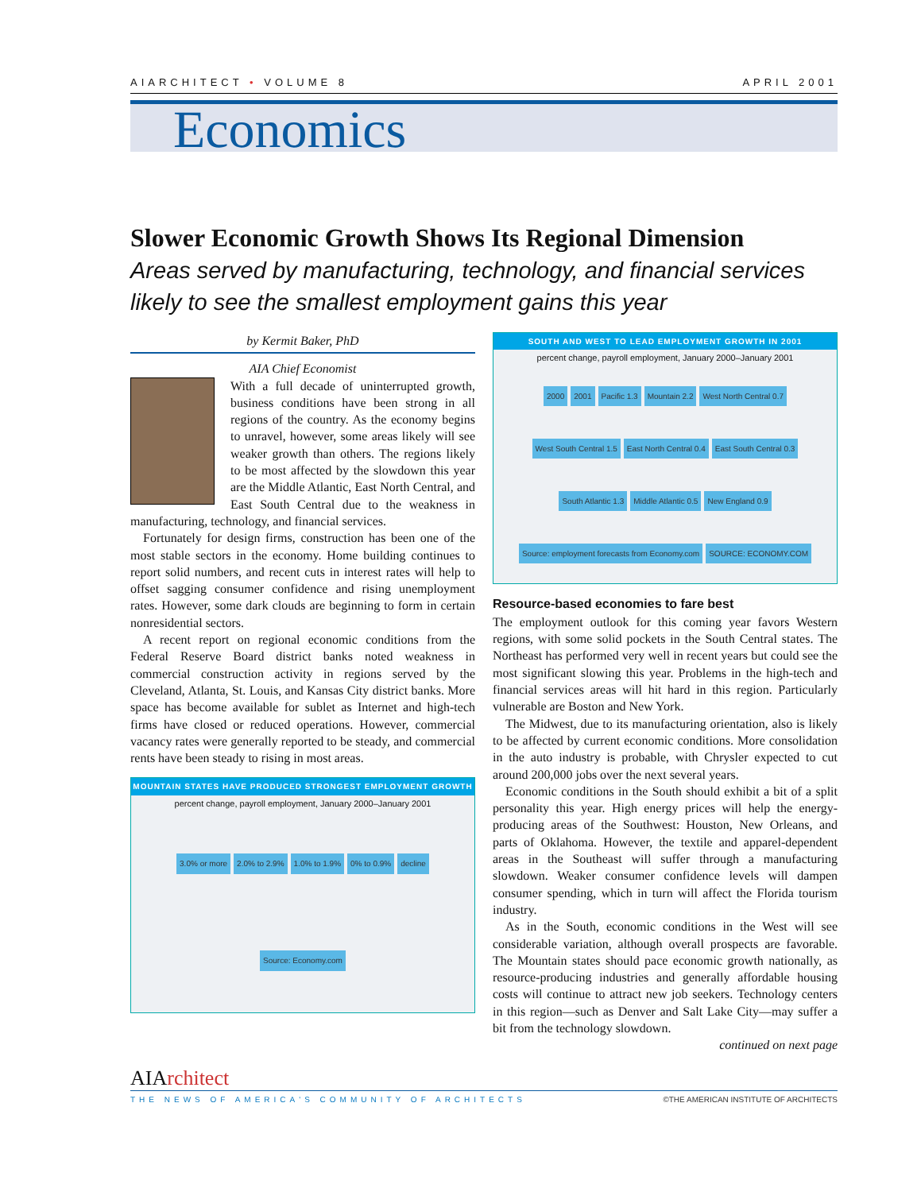AIARCHITECT • VOLUME 8 APRIL 2001
Economics
Slower Economic Growth Shows Its Regional Dimension
Areas served by manufacturing, technology, and financial services likely to see the smallest employment gains this year
by Kermit Baker, PhD
AIA Chief Economist
With a full decade of uninterrupted growth, business conditions have been strong in all regions of the country. As the economy begins to unravel, however, some areas likely will see weaker growth than others. The regions likely to be most affected by the slowdown this year are the Middle Atlantic, East North Central, and East South Central due to the weakness in manufacturing, technology, and financial services.
Fortunately for design firms, construction has been one of the most stable sectors in the economy. Home building continues to report solid numbers, and recent cuts in interest rates will help to offset sagging consumer confidence and rising unemployment rates. However, some dark clouds are beginning to form in certain nonresidential sectors.
A recent report on regional economic conditions from the Federal Reserve Board district banks noted weakness in commercial construction activity in regions served by the Cleveland, Atlanta, St. Louis, and Kansas City district banks. More space has become available for sublet as Internet and high-tech firms have closed or reduced operations. However, commercial vacancy rates were generally reported to be steady, and commercial rents have been steady to rising in most areas.
MOUNTAIN STATES HAVE PRODUCED STRONGEST EMPLOYMENT GROWTH
percent change, payroll employment, January 2000–January 2001
3.0% or more 2.0% to 2.9% 1.0% to 1.9% 0% to 0.9% decline Source: Economy.com
SOUTH AND WEST TO LEAD EMPLOYMENT GROWTH IN 2001
percent change, payroll employment, January 2000–January 2001
2000 2001 Pacific 1.3 Mountain 2.2 West North Central 0.7 West South Central 1.5 East North Central 0.4 East South Central 0.3 South Atlantic 1.3 Middle Atlantic 0.5 New England 0.9 Source: employment forecasts from Economy.com SOURCE: ECONOMY.COM
Resource-based economies to fare best
The employment outlook for this coming year favors Western regions, with some solid pockets in the South Central states. The Northeast has performed very well in recent years but could see the most significant slowing this year. Problems in the high-tech and financial services areas will hit hard in this region. Particularly vulnerable are Boston and New York.
The Midwest, due to its manufacturing orientation, also is likely to be affected by current economic conditions. More consolidation in the auto industry is probable, with Chrysler expected to cut around 200,000 jobs over the next several years.
Economic conditions in the South should exhibit a bit of a split personality this year. High energy prices will help the energy-producing areas of the Southwest: Houston, New Orleans, and parts of Oklahoma. However, the textile and apparel-dependent areas in the Southeast will suffer through a manufacturing slowdown. Weaker consumer confidence levels will dampen consumer spending, which in turn will affect the Florida tourism industry.
As in the South, economic conditions in the West will see considerable variation, although overall prospects are favorable. The Mountain states should pace economic growth nationally, as resource-producing industries and generally affordable housing costs will continue to attract new job seekers. Technology centers in this region—such as Denver and Salt Lake City—may suffer a bit from the technology slowdown.
continued on next page
AIArchitect
THE NEWS OF AMERICA'S COMMUNITY OF ARCHITECTS ©THE AMERICAN INSTITUTE OF ARCHITECTS